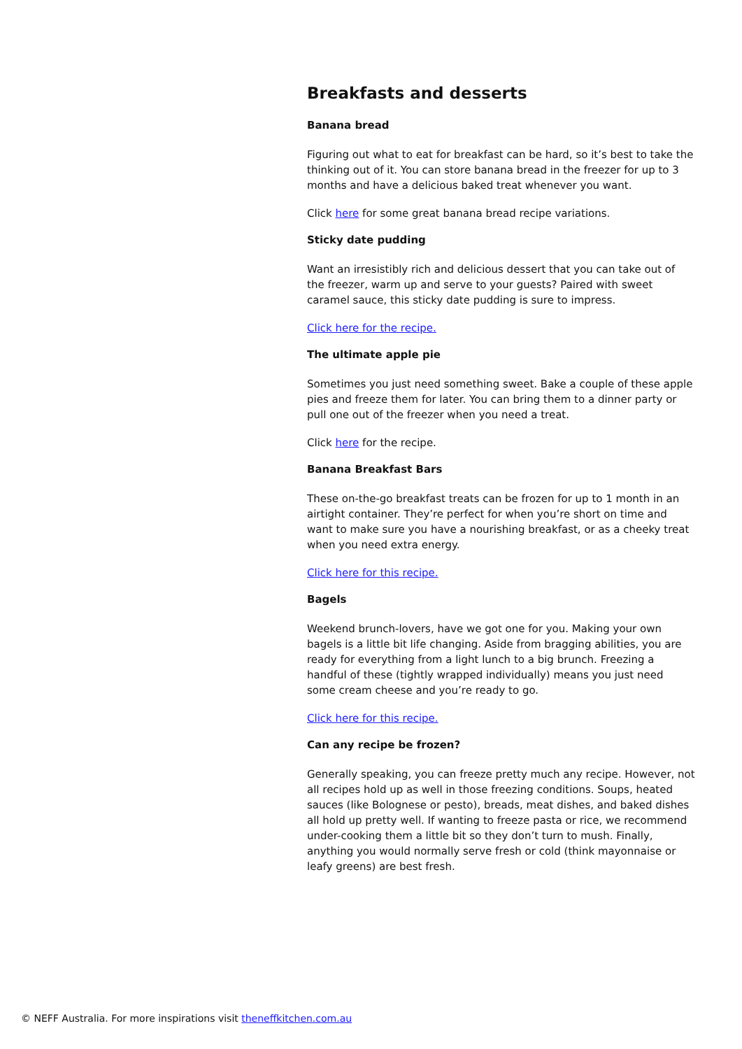Breakfasts and desserts
Banana bread
Figuring out what to eat for breakfast can be hard, so it’s best to take the thinking out of it. You can store banana bread in the freezer for up to 3 months and have a delicious baked treat whenever you want.
Click here for some great banana bread recipe variations.
Sticky date pudding
Want an irresistibly rich and delicious dessert that you can take out of the freezer, warm up and serve to your guests? Paired with sweet caramel sauce, this sticky date pudding is sure to impress.
Click here for the recipe.
The ultimate apple pie
Sometimes you just need something sweet. Bake a couple of these apple pies and freeze them for later. You can bring them to a dinner party or pull one out of the freezer when you need a treat.
Click here for the recipe.
Banana Breakfast Bars
These on-the-go breakfast treats can be frozen for up to 1 month in an airtight container. They’re perfect for when you’re short on time and want to make sure you have a nourishing breakfast, or as a cheeky treat when you need extra energy.
Click here for this recipe.
Bagels
Weekend brunch-lovers, have we got one for you. Making your own bagels is a little bit life changing. Aside from bragging abilities, you are ready for everything from a light lunch to a big brunch. Freezing a handful of these (tightly wrapped individually) means you just need some cream cheese and you’re ready to go.
Click here for this recipe.
Can any recipe be frozen?
Generally speaking, you can freeze pretty much any recipe. However, not all recipes hold up as well in those freezing conditions. Soups, heated sauces (like Bolognese or pesto), breads, meat dishes, and baked dishes all hold up pretty well. If wanting to freeze pasta or rice, we recommend under-cooking them a little bit so they don’t turn to mush. Finally, anything you would normally serve fresh or cold (think mayonnaise or leafy greens) are best fresh.
© NEFF Australia. For more inspirations visit theneffkitchen.com.au